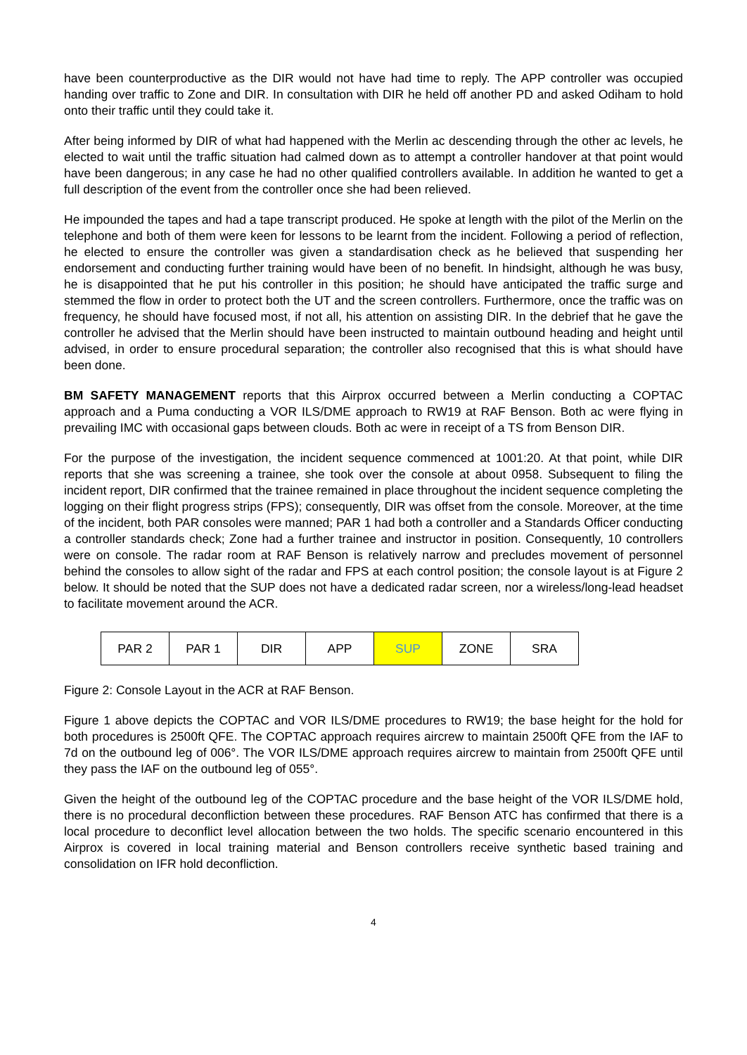have been counterproductive as the DIR would not have had time to reply. The APP controller was occupied handing over traffic to Zone and DIR. In consultation with DIR he held off another PD and asked Odiham to hold onto their traffic until they could take it.
After being informed by DIR of what had happened with the Merlin ac descending through the other ac levels, he elected to wait until the traffic situation had calmed down as to attempt a controller handover at that point would have been dangerous; in any case he had no other qualified controllers available. In addition he wanted to get a full description of the event from the controller once she had been relieved.
He impounded the tapes and had a tape transcript produced. He spoke at length with the pilot of the Merlin on the telephone and both of them were keen for lessons to be learnt from the incident. Following a period of reflection, he elected to ensure the controller was given a standardisation check as he believed that suspending her endorsement and conducting further training would have been of no benefit. In hindsight, although he was busy, he is disappointed that he put his controller in this position; he should have anticipated the traffic surge and stemmed the flow in order to protect both the UT and the screen controllers. Furthermore, once the traffic was on frequency, he should have focused most, if not all, his attention on assisting DIR. In the debrief that he gave the controller he advised that the Merlin should have been instructed to maintain outbound heading and height until advised, in order to ensure procedural separation; the controller also recognised that this is what should have been done.
BM SAFETY MANAGEMENT reports that this Airprox occurred between a Merlin conducting a COPTAC approach and a Puma conducting a VOR ILS/DME approach to RW19 at RAF Benson. Both ac were flying in prevailing IMC with occasional gaps between clouds. Both ac were in receipt of a TS from Benson DIR.
For the purpose of the investigation, the incident sequence commenced at 1001:20. At that point, while DIR reports that she was screening a trainee, she took over the console at about 0958. Subsequent to filing the incident report, DIR confirmed that the trainee remained in place throughout the incident sequence completing the logging on their flight progress strips (FPS); consequently, DIR was offset from the console. Moreover, at the time of the incident, both PAR consoles were manned; PAR 1 had both a controller and a Standards Officer conducting a controller standards check; Zone had a further trainee and instructor in position. Consequently, 10 controllers were on console. The radar room at RAF Benson is relatively narrow and precludes movement of personnel behind the consoles to allow sight of the radar and FPS at each control position; the console layout is at Figure 2 below. It should be noted that the SUP does not have a dedicated radar screen, nor a wireless/long-lead headset to facilitate movement around the ACR.
| PAR 2 | PAR 1 | DIR | APP | SUP | ZONE | SRA |
Figure 2: Console Layout in the ACR at RAF Benson.
Figure 1 above depicts the COPTAC and VOR ILS/DME procedures to RW19; the base height for the hold for both procedures is 2500ft QFE. The COPTAC approach requires aircrew to maintain 2500ft QFE from the IAF to 7d on the outbound leg of 006°. The VOR ILS/DME approach requires aircrew to maintain from 2500ft QFE until they pass the IAF on the outbound leg of 055°.
Given the height of the outbound leg of the COPTAC procedure and the base height of the VOR ILS/DME hold, there is no procedural deconfliction between these procedures. RAF Benson ATC has confirmed that there is a local procedure to deconflict level allocation between the two holds. The specific scenario encountered in this Airprox is covered in local training material and Benson controllers receive synthetic based training and consolidation on IFR hold deconfliction.
4